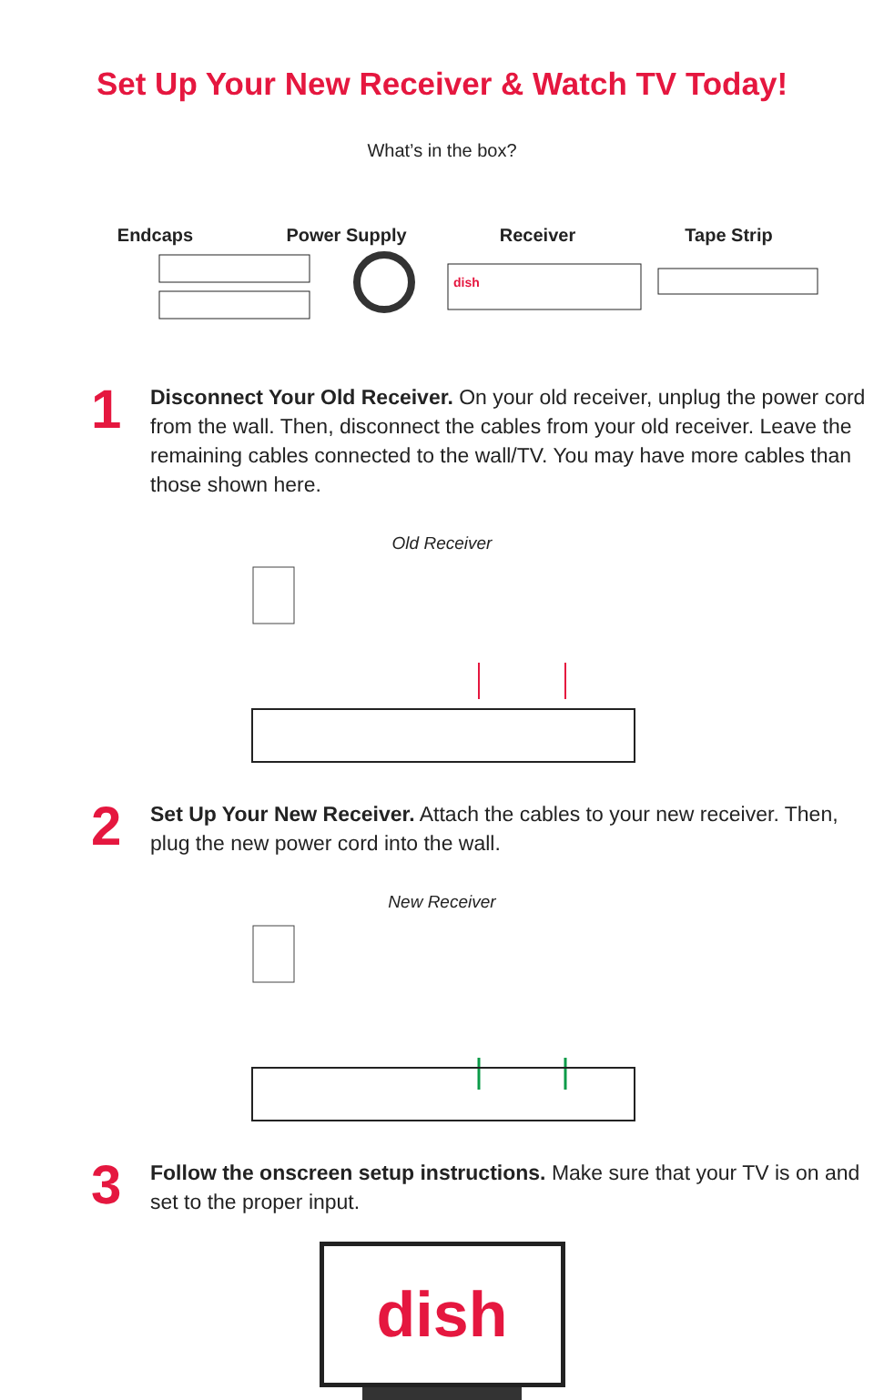Set Up Your New Receiver & Watch TV Today!
What’s in the box?
Endcaps Power Supply Receiver Tape Strip
dish
1
Disconnect Your Old Receiver. On your old receiver, unplug the power cord from the wall. Then, disconnect the cables from your old receiver. Leave the remaining cables connected to the wall/TV. You may have more cables than those shown here.
Old Receiver
2
Set Up Your New Receiver. Attach the cables to your new receiver. Then, plug the new power cord into the wall.
New Receiver
3
Follow the onscreen setup instructions. Make sure that your TV is on and set to the proper input.
dish